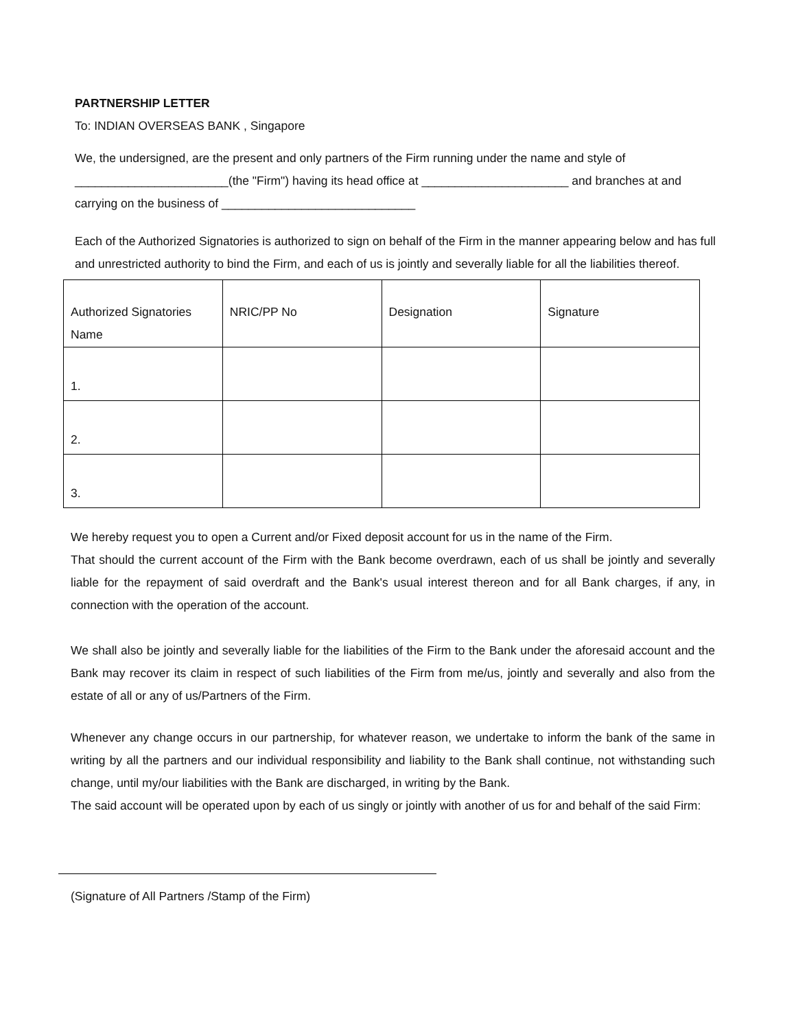PARTNERSHIP LETTER
To: INDIAN OVERSEAS BANK , Singapore
We, the undersigned, are the present and only partners of the Firm running under the name and style of _______________________(the "Firm") having its head office at ______________________ and branches at and carrying on the business of _____________________________
Each of the Authorized Signatories is authorized to sign on behalf of the Firm in the manner appearing below and has full and unrestricted authority to bind the Firm, and each of us is jointly and severally liable for all the liabilities thereof.
| Authorized Signatories Name | NRIC/PP No | Designation | Signature |
| 1. | | | |
| 2. | | | |
| 3. | | | |
We hereby request you to open a Current and/or Fixed deposit account for us in the name of the Firm.
That should the current account of the Firm with the Bank become overdrawn, each of us shall be jointly and severally liable for the repayment of said overdraft and the Bank's usual interest thereon and for all Bank charges, if any, in connection with the operation of the account.
We shall also be jointly and severally liable for the liabilities of the Firm to the Bank under the aforesaid account and the Bank may recover its claim in respect of such liabilities of the Firm from me/us, jointly and severally and also from the estate of all or any of us/Partners of the Firm.
Whenever any change occurs in our partnership, for whatever reason, we undertake to inform the bank of the same in writing by all the partners and our individual responsibility and liability to the Bank shall continue, not withstanding such change, until my/our liabilities with the Bank are discharged, in writing by the Bank.
The said account will be operated upon by each of us singly or jointly with another of us for and behalf of the said Firm:
(Signature of All Partners /Stamp of the Firm)